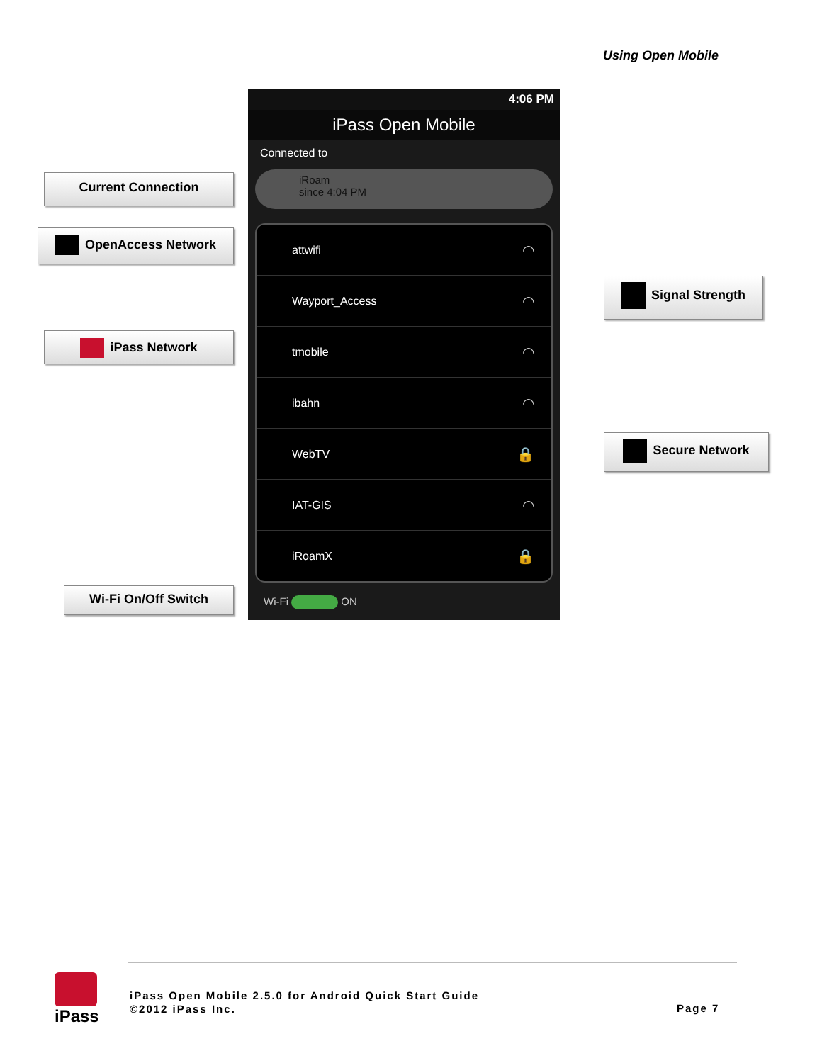Using Open Mobile
Current Connection
OpenAccess Network
iPass Network
Wi-Fi On/Off Switch
Signal Strength
Secure Network
4:06 PM
iPass Open Mobile
Connected to
iRoam
since 4:04 PM
attwifi ◠
Wayport_Access ◠
tmobile ◠
ibahn ◠
WebTV 🔒
IAT-GIS ◠
iRoamX 🔒
Wi-Fi ON
iPass
iPass Open Mobile 2.5.0 for Android Quick Start Guide
©2012 iPass Inc.
Page 7